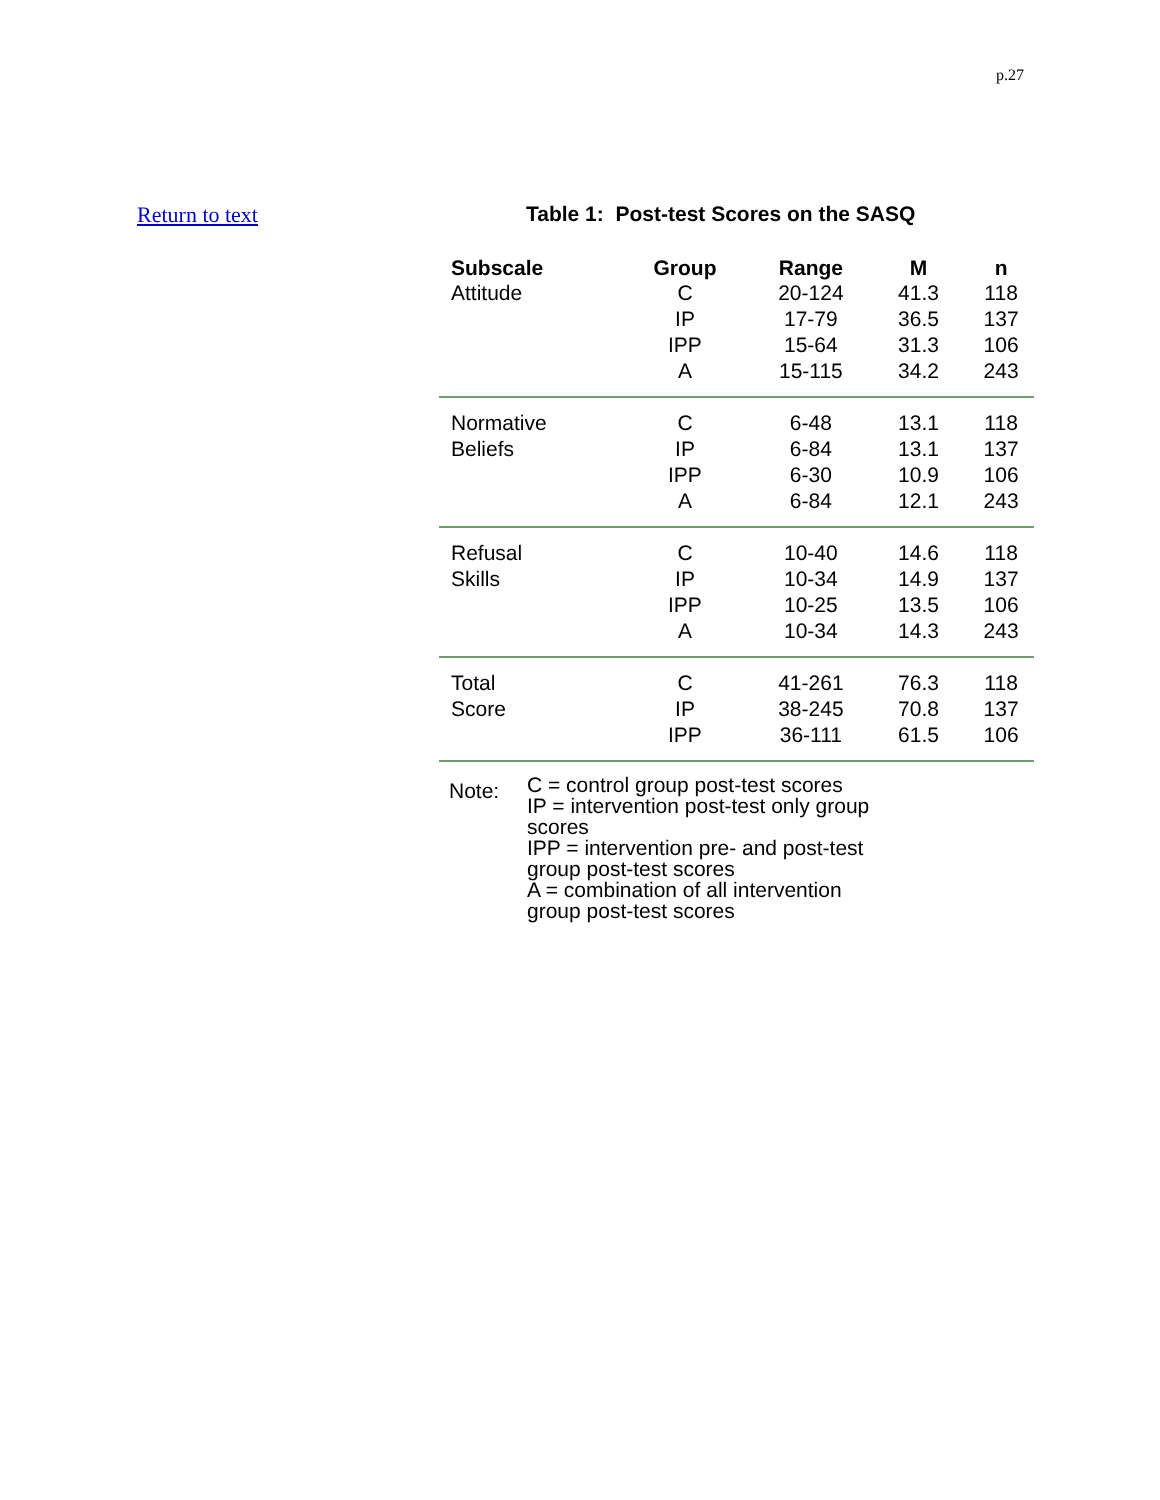p.27
Return to text Table 1: Post-test Scores on the SASQ
| Subscale | Group | Range | M | n |
| --- | --- | --- | --- | --- |
| Attitude | C | 20-124 | 41.3 | 118 |
| | IP | 17-79 | 36.5 | 137 |
| | IPP | 15-64 | 31.3 | 106 |
| | A | 15-115 | 34.2 | 243 |
| Normative | C | 6-48 | 13.1 | 118 |
| Beliefs | IP | 6-84 | 13.1 | 137 |
| | IPP | 6-30 | 10.9 | 106 |
| | A | 6-84 | 12.1 | 243 |
| Refusal | C | 10-40 | 14.6 | 118 |
| Skills | IP | 10-34 | 14.9 | 137 |
| | IPP | 10-25 | 13.5 | 106 |
| | A | 10-34 | 14.3 | 243 |
| Total | C | 41-261 | 76.3 | 118 |
| Score | IP | 38-245 | 70.8 | 137 |
| | IPP | 36-111 | 61.5 | 106 |
Note:
C = control group post-test scores
IP = intervention post-test only group
scores
IPP = intervention pre- and post-test
group post-test scores
A = combination of all intervention
group post-test scores